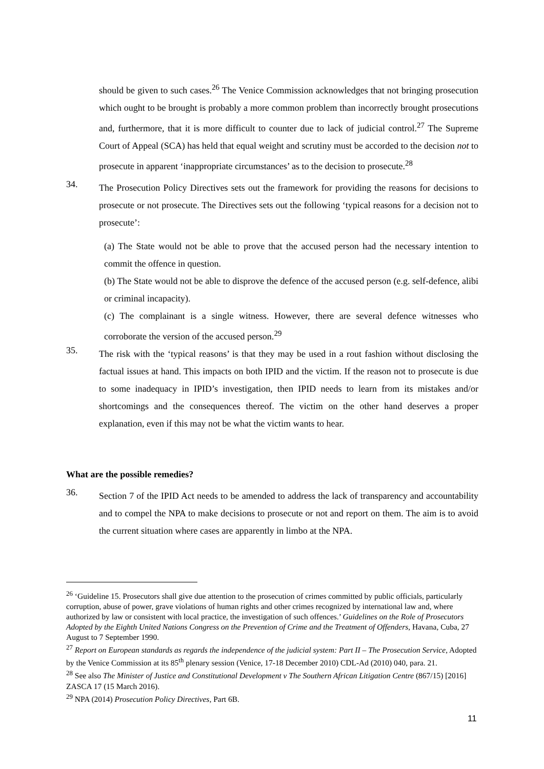should be given to such cases.<sup>26</sup> The Venice Commission acknowledges that not bringing prosecution which ought to be brought is probably a more common problem than incorrectly brought prosecutions and, furthermore, that it is more difficult to counter due to lack of judicial control.<sup>27</sup> The Supreme Court of Appeal (SCA) has held that equal weight and scrutiny must be accorded to the decision not to prosecute in apparent ‘inappropriate circumstances’ as to the decision to prosecute.<sup>28</sup>
34.
The Prosecution Policy Directives sets out the framework for providing the reasons for decisions to prosecute or not prosecute. The Directives sets out the following ‘typical reasons for a decision not to prosecute’:
(a) The State would not be able to prove that the accused person had the necessary intention to commit the offence in question.
(b) The State would not be able to disprove the defence of the accused person (e.g. self-defence, alibi or criminal incapacity).
(c) The complainant is a single witness. However, there are several defence witnesses who corroborate the version of the accused person.<sup>29</sup>
35.
The risk with the ‘typical reasons’ is that they may be used in a rout fashion without disclosing the factual issues at hand. This impacts on both IPID and the victim. If the reason not to prosecute is due to some inadequacy in IPID’s investigation, then IPID needs to learn from its mistakes and/or shortcomings and the consequences thereof. The victim on the other hand deserves a proper explanation, even if this may not be what the victim wants to hear.
What are the possible remedies?
36.
Section 7 of the IPID Act needs to be amended to address the lack of transparency and accountability and to compel the NPA to make decisions to prosecute or not and report on them. The aim is to avoid the current situation where cases are apparently in limbo at the NPA.
<sup>26</sup> ‘Guideline 15. Prosecutors shall give due attention to the prosecution of crimes committed by public officials, particularly corruption, abuse of power, grave violations of human rights and other crimes recognized by international law and, where authorized by law or consistent with local practice, the investigation of such offences.’ Guidelines on the Role of Prosecutors Adopted by the Eighth United Nations Congress on the Prevention of Crime and the Treatment of Offenders, Havana, Cuba, 27 August to 7 September 1990.
<sup>27</sup> Report on European standards as regards the independence of the judicial system: Part II – The Prosecution Service, Adopted by the Venice Commission at its 85<sup>th</sup> plenary session (Venice, 17-18 December 2010) CDL-Ad (2010) 040, para. 21.
<sup>28</sup> See also The Minister of Justice and Constitutional Development v The Southern African Litigation Centre (867/15) [2016] ZASCA 17 (15 March 2016).
<sup>29</sup> NPA (2014) Prosecution Policy Directives, Part 6B.
11